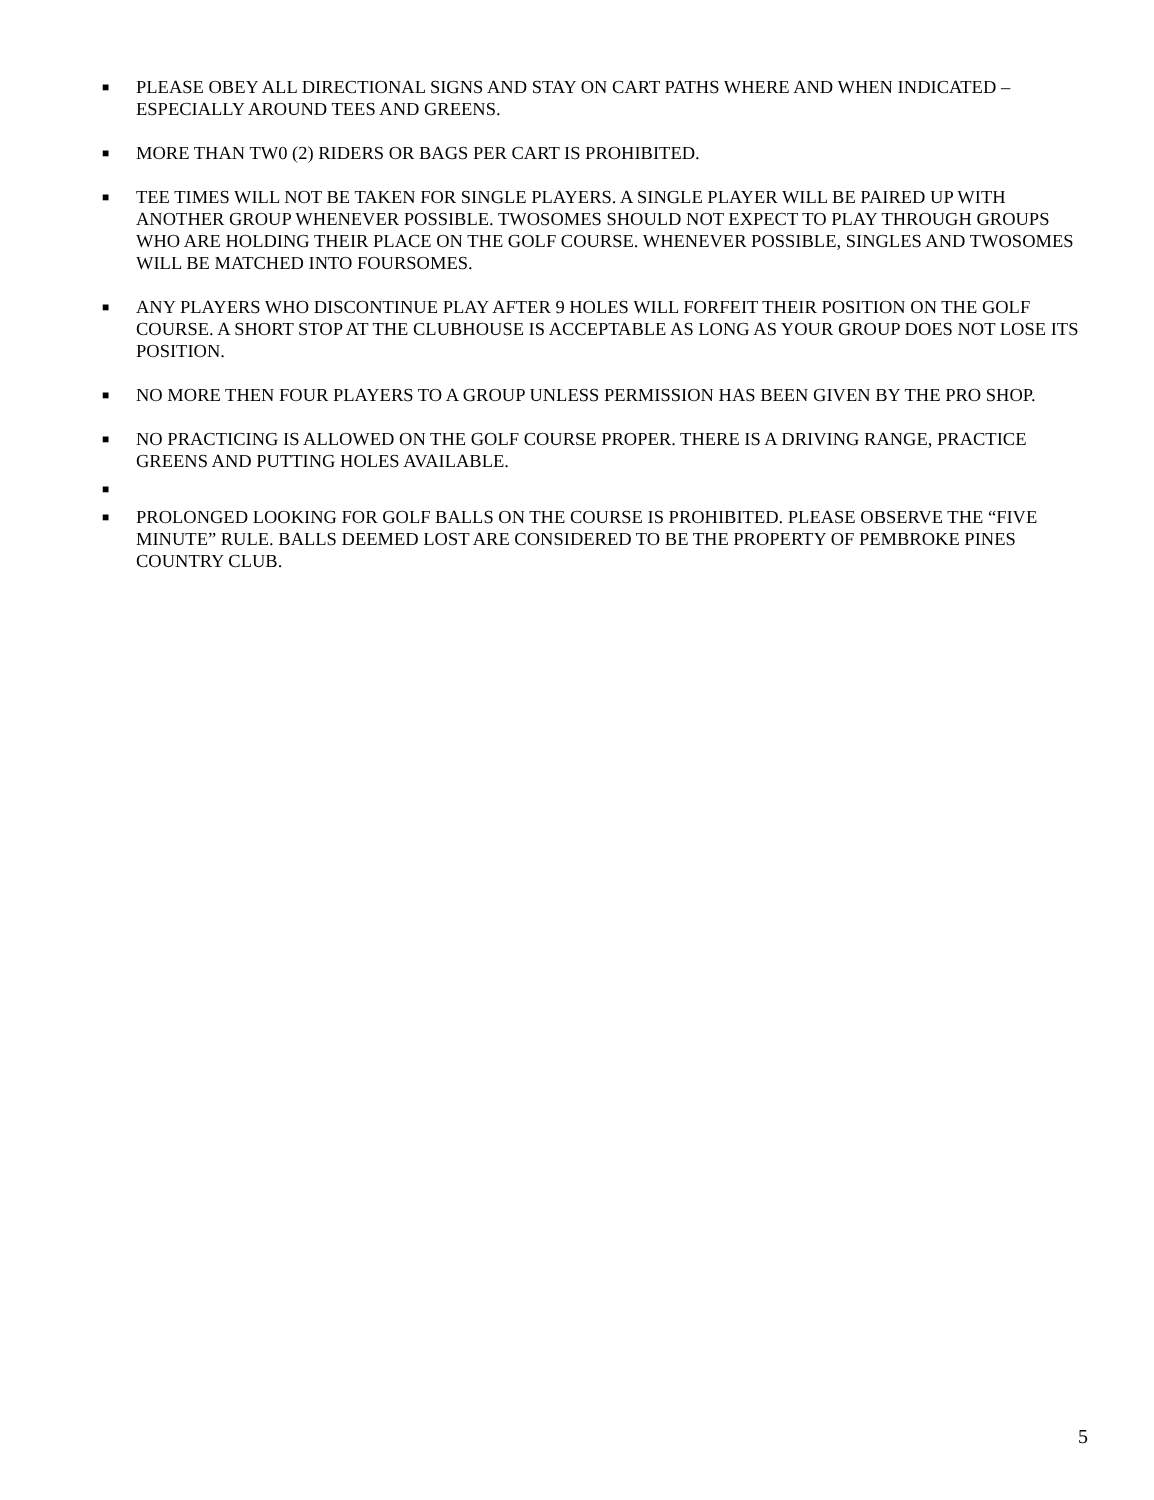■ PLEASE OBEY ALL DIRECTIONAL SIGNS AND STAY ON CART PATHS WHERE AND WHEN INDICATED – ESPECIALLY AROUND TEES AND GREENS.
■ MORE THAN TW0 (2) RIDERS OR BAGS PER CART IS PROHIBITED.
■ TEE TIMES WILL NOT BE TAKEN FOR SINGLE PLAYERS. A SINGLE PLAYER WILL BE PAIRED UP WITH ANOTHER GROUP WHENEVER POSSIBLE. TWOSOMES SHOULD NOT EXPECT TO PLAY THROUGH GROUPS WHO ARE HOLDING THEIR PLACE ON THE GOLF COURSE. WHENEVER POSSIBLE, SINGLES AND TWOSOMES WILL BE MATCHED INTO FOURSOMES.
■ ANY PLAYERS WHO DISCONTINUE PLAY AFTER 9 HOLES WILL FORFEIT THEIR POSITION ON THE GOLF COURSE. A SHORT STOP AT THE CLUBHOUSE IS ACCEPTABLE AS LONG AS YOUR GROUP DOES NOT LOSE ITS POSITION.
■ NO MORE THEN FOUR PLAYERS TO A GROUP UNLESS PERMISSION HAS BEEN GIVEN BY THE PRO SHOP.
■ NO PRACTICING IS ALLOWED ON THE GOLF COURSE PROPER. THERE IS A DRIVING RANGE, PRACTICE GREENS AND PUTTING HOLES AVAILABLE.
■
■ PROLONGED LOOKING FOR GOLF BALLS ON THE COURSE IS PROHIBITED. PLEASE OBSERVE THE “FIVE MINUTE” RULE. BALLS DEEMED LOST ARE CONSIDERED TO BE THE PROPERTY OF PEMBROKE PINES COUNTRY CLUB.
5